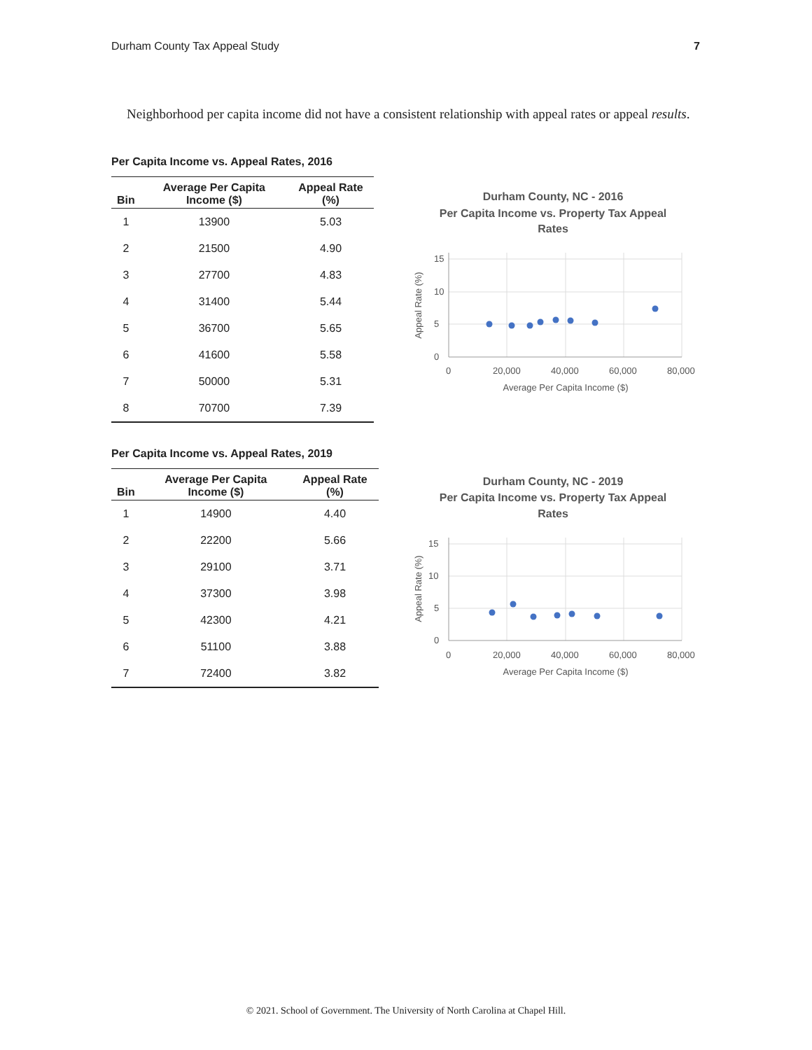Durham County Tax Appeal Study 7
Neighborhood per capita income did not have a consistent relationship with appeal rates or appeal results.
Per Capita Income vs. Appeal Rates, 2016
| Bin | Average Per Capita Income ($) | Appeal Rate (%) |
| --- | --- | --- |
| 1 | 13900 | 5.03 |
| 2 | 21500 | 4.90 |
| 3 | 27700 | 4.83 |
| 4 | 31400 | 5.44 |
| 5 | 36700 | 5.65 |
| 6 | 41600 | 5.58 |
| 7 | 50000 | 5.31 |
| 8 | 70700 | 7.39 |
Per Capita Income vs. Appeal Rates, 2019
| Bin | Average Per Capita Income ($) | Appeal Rate (%) |
| --- | --- | --- |
| 1 | 14900 | 4.40 |
| 2 | 22200 | 5.66 |
| 3 | 29100 | 3.71 |
| 4 | 37300 | 3.98 |
| 5 | 42300 | 4.21 |
| 6 | 51100 | 3.88 |
| 7 | 72400 | 3.82 |
Durham County, NC - 2016
Per Capita Income vs. Property Tax Appeal
Rates
15
10
5
0
0
20,000
40,000
60,000
80,000
Average Per Capita Income ($)
Appeal Rate (%)
Durham County, NC - 2019
Per Capita Income vs. Property Tax Appeal
Rates
15
10
5
0
0
20,000
40,000
60,000
80,000
Average Per Capita Income ($)
Appeal Rate (%)
© 2021. School of Government. The University of North Carolina at Chapel Hill.